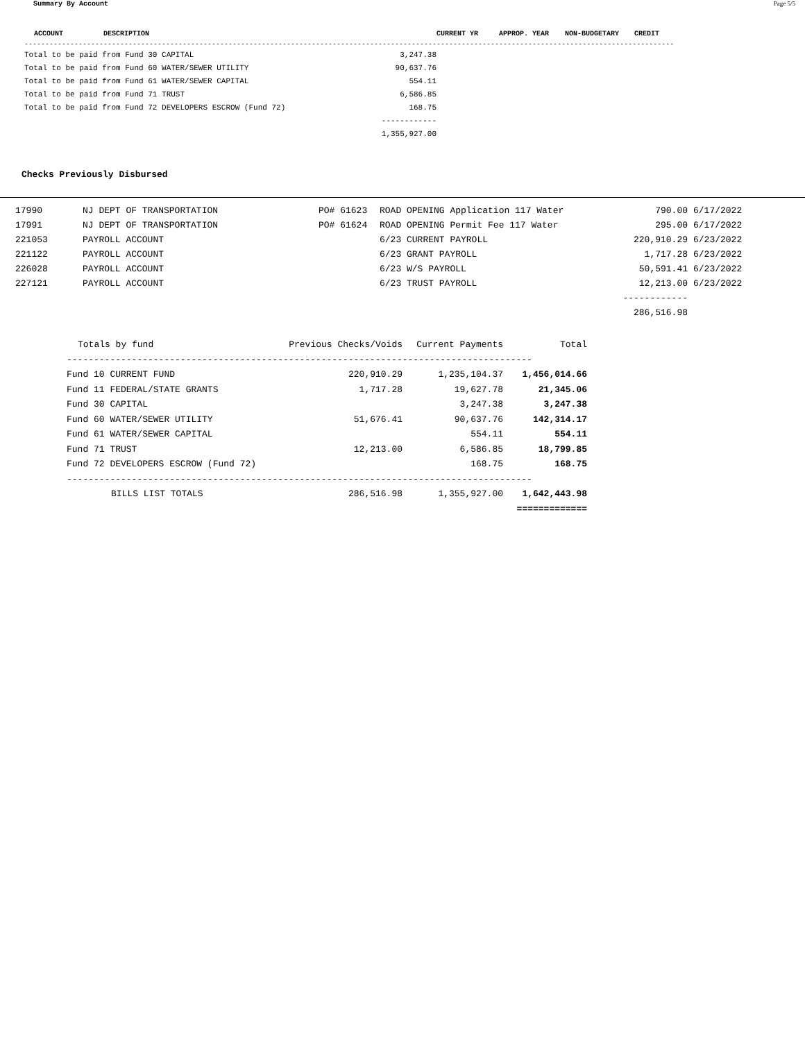Summary By Account Page 5/5
| ACCOUNT | DESCRIPTION | | CURRENT YR | APPROP. YEAR | NON-BUDGETARY | CREDIT |
| --- | --- | --- | --- | --- | --- | --- |
| ------------------------------------------------------------------------------------------------------------------------------------------------------------ | | | | | | |
| Total to be paid from Fund 30 CAPITAL | | 3,247.38 | | | | |
| Total to be paid from Fund 60 WATER/SEWER UTILITY | | 90,637.76 | | | | |
| Total to be paid from Fund 61 WATER/SEWER CAPITAL | | 554.11 | | | | |
| Total to be paid from Fund 71 TRUST | | 6,586.85 | | | | |
| Total to be paid from Fund 72 DEVELOPERS ESCROW (Fund 72) | | 168.75 | | | | |
| | | ------------ | | | | |
| | | 1,355,927.00 | | | | |
Checks Previously Disbursed
| 17990 | NJ DEPT OF TRANSPORTATION | PO# 61623 | ROAD OPENING Application 117 Water | 790.00 | 6/17/2022 |
| 17991 | NJ DEPT OF TRANSPORTATION | PO# 61624 | ROAD OPENING Permit Fee 117 Water | 295.00 | 6/17/2022 |
| 221053 | PAYROLL ACCOUNT | | 6/23 CURRENT PAYROLL | 220,910.29 | 6/23/2022 |
| 221122 | PAYROLL ACCOUNT | | 6/23 GRANT PAYROLL | 1,717.28 | 6/23/2022 |
| 226028 | PAYROLL ACCOUNT | | 6/23 W/S PAYROLL | 50,591.41 | 6/23/2022 |
| 227121 | PAYROLL ACCOUNT | | 6/23 TRUST PAYROLL | 12,213.00 | 6/23/2022 |
| | | | | ------------ | |
| | | | | 286,516.98 | |
| Totals by fund | Previous Checks/Voids | Current Payments | Total |
| -------------------------------------------------------------------------------------- | | | |
| Fund 10 CURRENT FUND | 220,910.29 | 1,235,104.37 | 1,456,014.66 |
| Fund 11 FEDERAL/STATE GRANTS | 1,717.28 | 19,627.78 | 21,345.06 |
| Fund 30 CAPITAL | | 3,247.38 | 3,247.38 |
| Fund 60 WATER/SEWER UTILITY | 51,676.41 | 90,637.76 | 142,314.17 |
| Fund 61 WATER/SEWER CAPITAL | | 554.11 | 554.11 |
| Fund 71 TRUST | 12,213.00 | 6,586.85 | 18,799.85 |
| Fund 72 DEVELOPERS ESCROW (Fund 72) | | 168.75 | 168.75 |
| -------------------------------------------------------------------------------------- | | | |
| BILLS LIST TOTALS | 286,516.98 | 1,355,927.00 | 1,642,443.98 |
| | | | ============= |